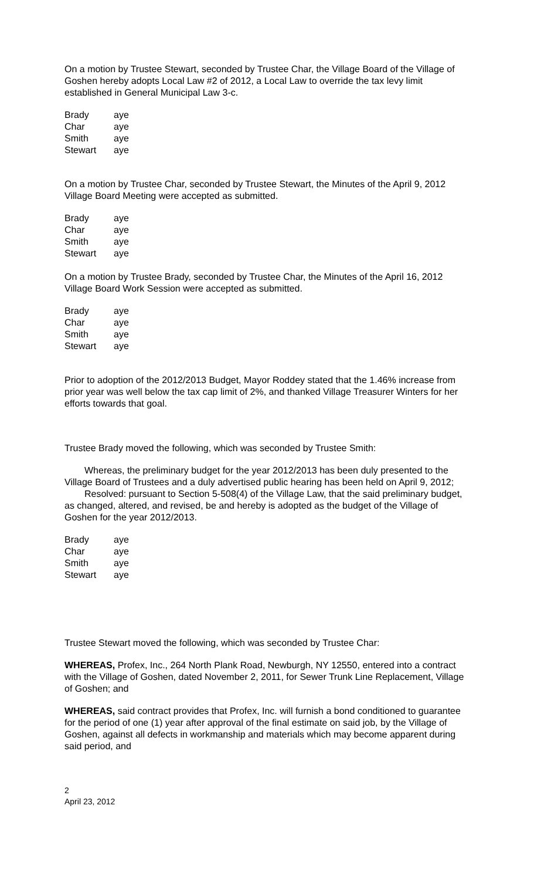On a motion by Trustee Stewart, seconded by Trustee Char, the Village Board of the Village of Goshen hereby adopts Local Law #2 of 2012, a Local Law to override the tax levy limit established in General Municipal Law 3-c.
| Brady | aye |
| Char | aye |
| Smith | aye |
| Stewart | aye |
On a motion by Trustee Char, seconded by Trustee Stewart, the Minutes of the April 9, 2012 Village Board Meeting were accepted as submitted.
| Brady | aye |
| Char | aye |
| Smith | aye |
| Stewart | aye |
On a motion by Trustee Brady, seconded by Trustee Char, the Minutes of the April 16, 2012 Village Board Work Session were accepted as submitted.
| Brady | aye |
| Char | aye |
| Smith | aye |
| Stewart | aye |
Prior to adoption of the 2012/2013 Budget, Mayor Roddey stated that the 1.46% increase from prior year was well below the tax cap limit of 2%, and thanked Village Treasurer Winters for her efforts towards that goal.
Trustee Brady moved the following, which was seconded by Trustee Smith:
Whereas, the preliminary budget for the year 2012/2013 has been duly presented to the Village Board of Trustees and a duly advertised public hearing has been held on April 9, 2012;
Resolved: pursuant to Section 5-508(4) of the Village Law, that the said preliminary budget, as changed, altered, and revised, be and hereby is adopted as the budget of the Village of Goshen for the year 2012/2013.
| Brady | aye |
| Char | aye |
| Smith | aye |
| Stewart | aye |
Trustee Stewart moved the following, which was seconded by Trustee Char:
WHEREAS, Profex, Inc., 264 North Plank Road, Newburgh, NY 12550, entered into a contract with the Village of Goshen, dated November 2, 2011, for Sewer Trunk Line Replacement, Village of Goshen; and
WHEREAS, said contract provides that Profex, Inc. will furnish a bond conditioned to guarantee for the period of one (1) year after approval of the final estimate on said job, by the Village of Goshen, against all defects in workmanship and materials which may become apparent during said period, and
2
April 23, 2012